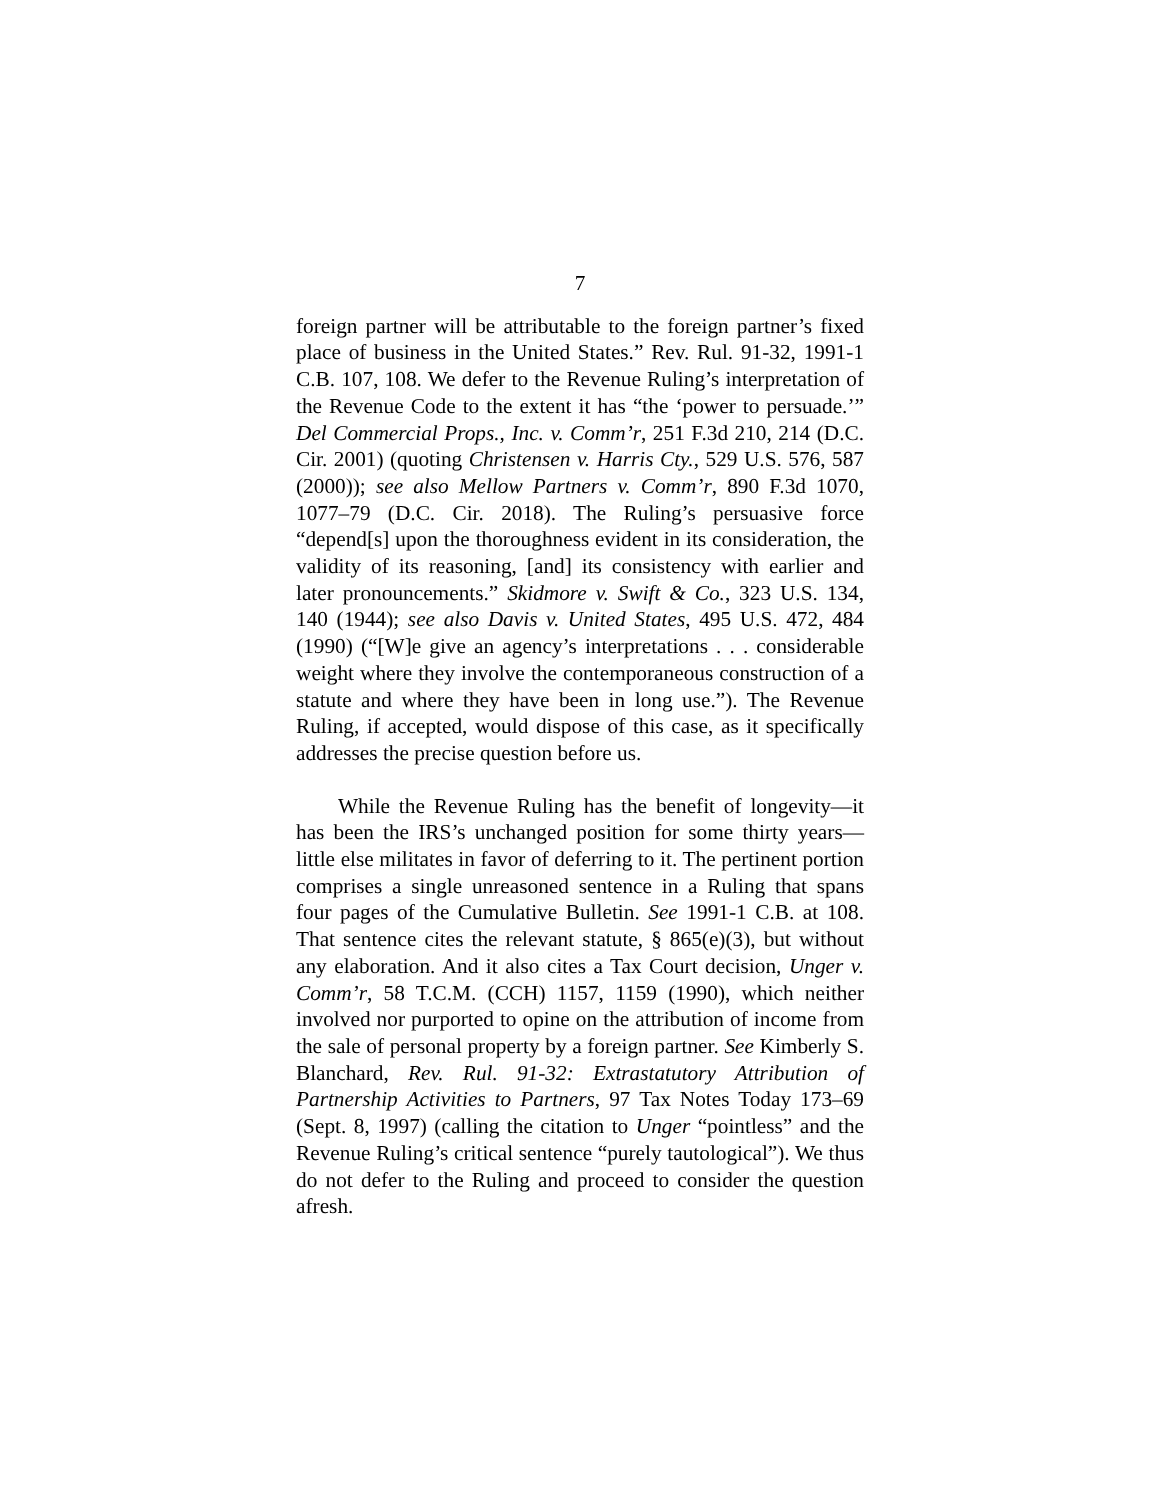7
foreign partner will be attributable to the foreign partner’s fixed place of business in the United States.” Rev. Rul. 91-32, 1991-1 C.B. 107, 108. We defer to the Revenue Ruling’s interpretation of the Revenue Code to the extent it has “the ‘power to persuade.’” Del Commercial Props., Inc. v. Comm’r, 251 F.3d 210, 214 (D.C. Cir. 2001) (quoting Christensen v. Harris Cty., 529 U.S. 576, 587 (2000)); see also Mellow Partners v. Comm’r, 890 F.3d 1070, 1077–79 (D.C. Cir. 2018). The Ruling’s persuasive force “depend[s] upon the thoroughness evident in its consideration, the validity of its reasoning, [and] its consistency with earlier and later pronouncements.” Skidmore v. Swift & Co., 323 U.S. 134, 140 (1944); see also Davis v. United States, 495 U.S. 472, 484 (1990) (“[W]e give an agency’s interpretations . . . considerable weight where they involve the contemporaneous construction of a statute and where they have been in long use.”). The Revenue Ruling, if accepted, would dispose of this case, as it specifically addresses the precise question before us.
While the Revenue Ruling has the benefit of longevity—it has been the IRS’s unchanged position for some thirty years—little else militates in favor of deferring to it. The pertinent portion comprises a single unreasoned sentence in a Ruling that spans four pages of the Cumulative Bulletin. See 1991-1 C.B. at 108. That sentence cites the relevant statute, § 865(e)(3), but without any elaboration. And it also cites a Tax Court decision, Unger v. Comm’r, 58 T.C.M. (CCH) 1157, 1159 (1990), which neither involved nor purported to opine on the attribution of income from the sale of personal property by a foreign partner. See Kimberly S. Blanchard, Rev. Rul. 91-32: Extrastatutory Attribution of Partnership Activities to Partners, 97 Tax Notes Today 173–69 (Sept. 8, 1997) (calling the citation to Unger “pointless” and the Revenue Ruling’s critical sentence “purely tautological”). We thus do not defer to the Ruling and proceed to consider the question afresh.